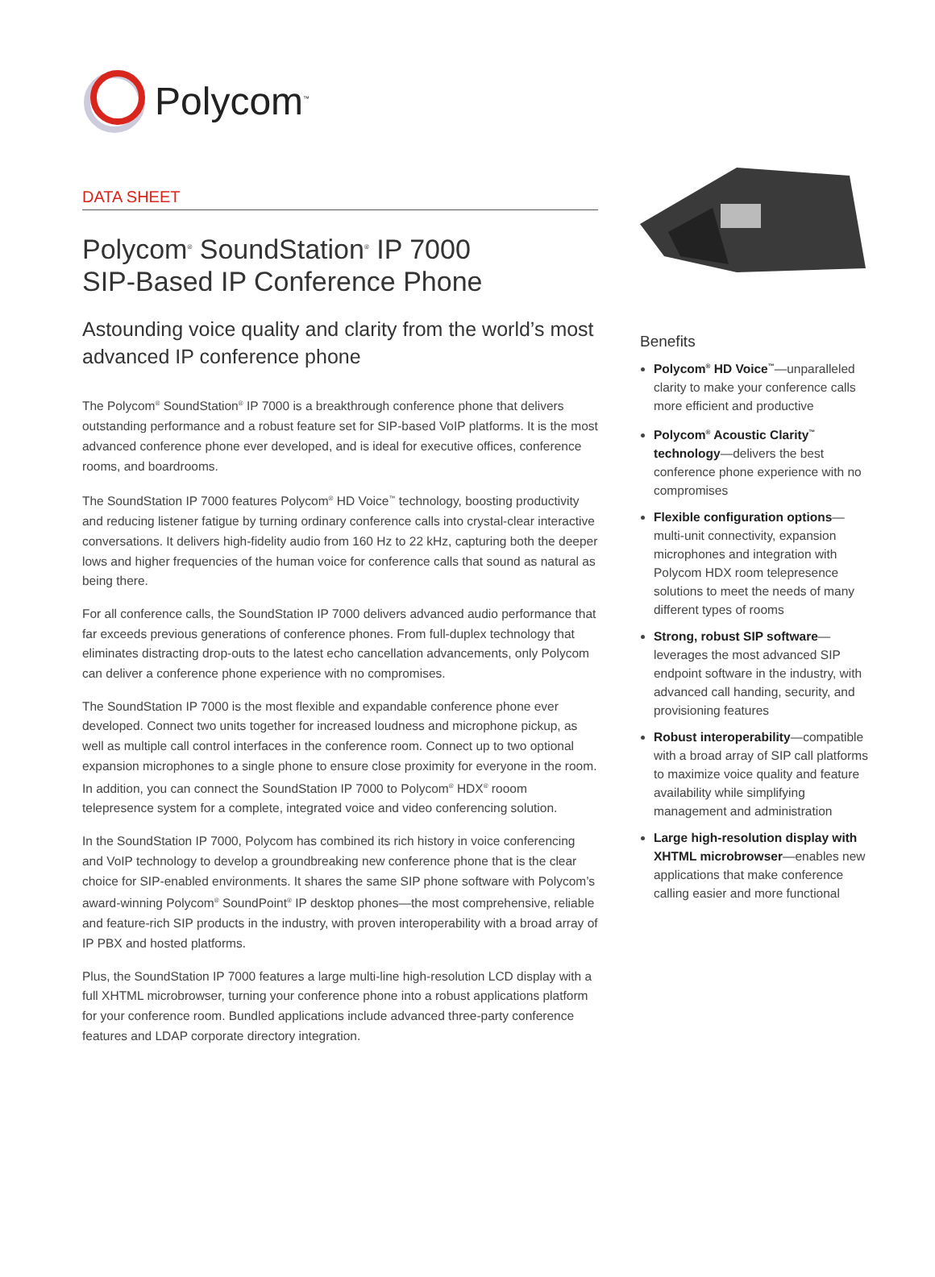Polycom<sup>™</sup>
DATA SHEET
Polycom<sup>®</sup> SoundStation<sup>®</sup> IP 7000
SIP-Based IP Conference Phone
Astounding voice quality and clarity from the world’s most advanced IP conference phone
The Polycom<sup>®</sup> SoundStation<sup>®</sup> IP 7000 is a breakthrough conference phone that delivers outstanding performance and a robust feature set for SIP-based VoIP platforms. It is the most advanced conference phone ever developed, and is ideal for executive offices, conference rooms, and boardrooms.
The SoundStation IP 7000 features Polycom<sup>®</sup> HD Voice<sup>™</sup> technology, boosting productivity and reducing listener fatigue by turning ordinary conference calls into crystal-clear interactive conversations. It delivers high-fidelity audio from 160 Hz to 22 kHz, capturing both the deeper lows and higher frequencies of the human voice for conference calls that sound as natural as being there.
For all conference calls, the SoundStation IP 7000 delivers advanced audio performance that far exceeds previous generations of conference phones. From full-duplex technology that eliminates distracting drop-outs to the latest echo cancellation advancements, only Polycom can deliver a conference phone experience with no compromises.
The SoundStation IP 7000 is the most flexible and expandable conference phone ever developed. Connect two units together for increased loudness and microphone pickup, as well as multiple call control interfaces in the conference room. Connect up to two optional expansion microphones to a single phone to ensure close proximity for everyone in the room. In addition, you can connect the SoundStation IP 7000 to Polycom<sup>®</sup> HDX<sup>®</sup> rooom telepresence system for a complete, integrated voice and video conferencing solution.
In the SoundStation IP 7000, Polycom has combined its rich history in voice conferencing and VoIP technology to develop a groundbreaking new conference phone that is the clear choice for SIP-enabled environments. It shares the same SIP phone software with Polycom’s award-winning Polycom<sup>®</sup> SoundPoint<sup>®</sup> IP desktop phones—the most comprehensive, reliable and feature-rich SIP products in the industry, with proven interoperability with a broad array of IP PBX and hosted platforms.
Plus, the SoundStation IP 7000 features a large multi-line high-resolution LCD display with a full XHTML microbrowser, turning your conference phone into a robust applications platform for your conference room. Bundled applications include advanced three-party conference features and LDAP corporate directory integration.
Benefits
Polycom<sup>®</sup> HD Voice<sup>™</sup>—unparalleled clarity to make your conference calls more efficient and productive
Polycom<sup>®</sup> Acoustic Clarity<sup>™</sup> technology—delivers the best conference phone experience with no compromises
Flexible configuration options—multi-unit connectivity, expansion microphones and integration with Polycom HDX room telepresence solutions to meet the needs of many different types of rooms
Strong, robust SIP software—leverages the most advanced SIP endpoint software in the industry, with advanced call handing, security, and provisioning features
Robust interoperability—compatible with a broad array of SIP call platforms to maximize voice quality and feature availability while simplifying management and administration
Large high-resolution display with XHTML microbrowser—enables new applications that make conference calling easier and more functional